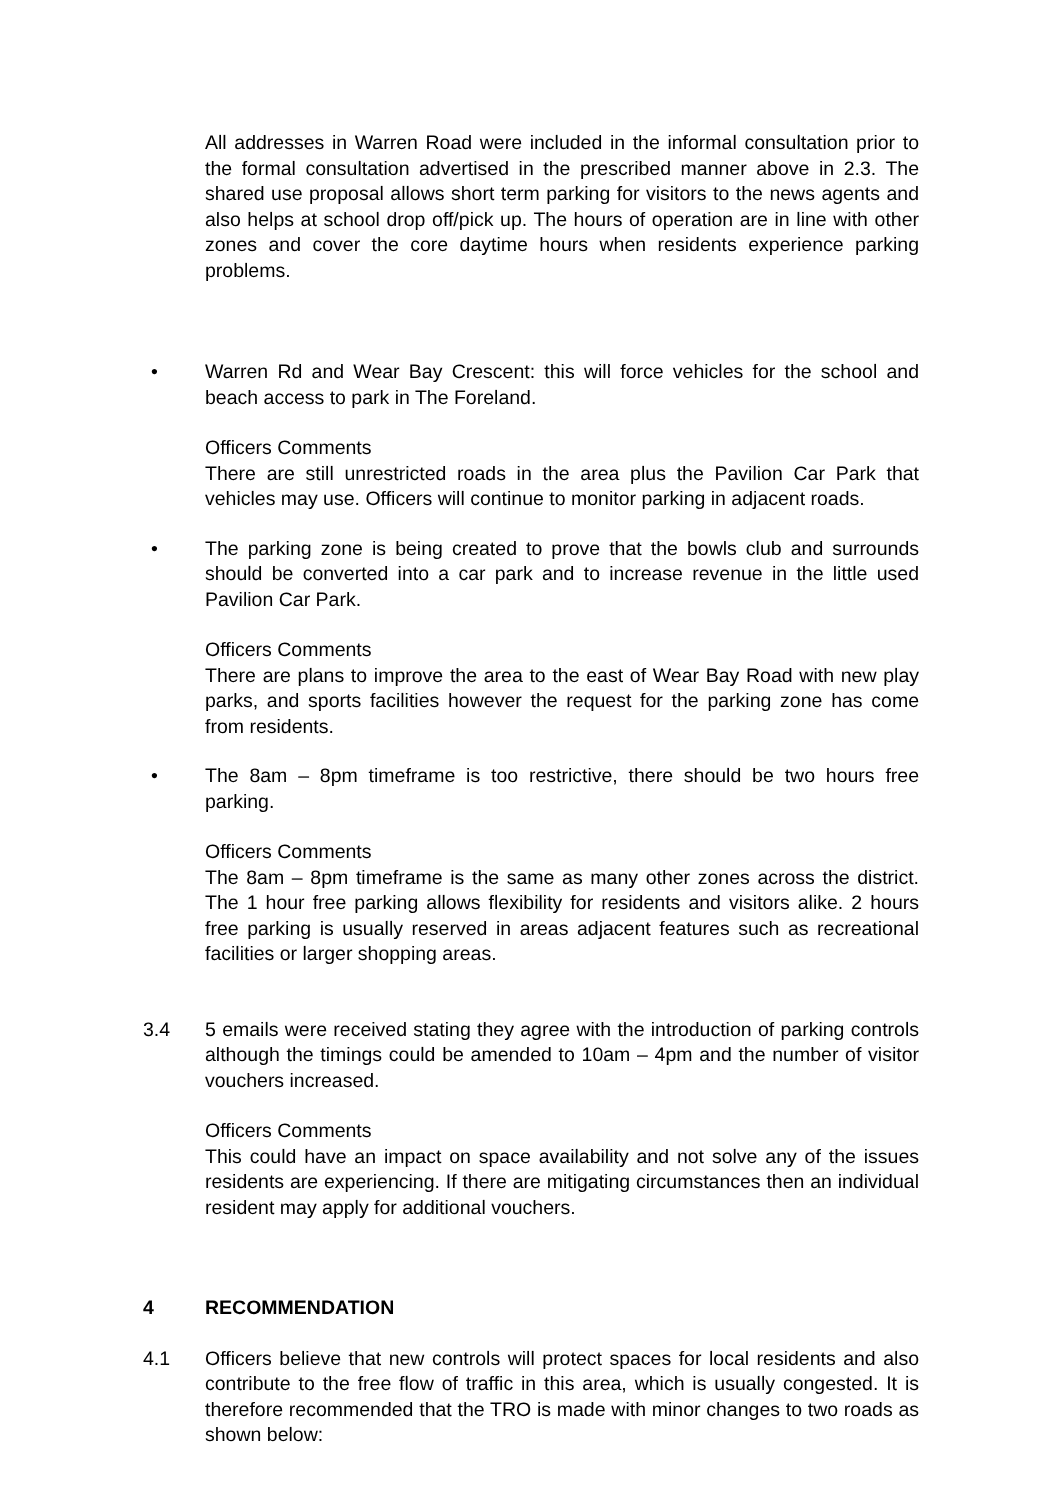All addresses in Warren Road were included in the informal consultation prior to the formal consultation advertised in the prescribed manner above in 2.3. The shared use proposal allows short term parking for visitors to the news agents and also helps at school drop off/pick up. The hours of operation are in line with other zones and cover the core daytime hours when residents experience parking problems.
• Warren Rd and Wear Bay Crescent: this will force vehicles for the school and beach access to park in The Foreland.
Officers Comments
There are still unrestricted roads in the area plus the Pavilion Car Park that vehicles may use. Officers will continue to monitor parking in adjacent roads.
• The parking zone is being created to prove that the bowls club and surrounds should be converted into a car park and to increase revenue in the little used Pavilion Car Park.
Officers Comments
There are plans to improve the area to the east of Wear Bay Road with new play parks, and sports facilities however the request for the parking zone has come from residents.
• The 8am – 8pm timeframe is too restrictive, there should be two hours free parking.
Officers Comments
The 8am – 8pm timeframe is the same as many other zones across the district. The 1 hour free parking allows flexibility for residents and visitors alike. 2 hours free parking is usually reserved in areas adjacent features such as recreational facilities or larger shopping areas.
3.4 5 emails were received stating they agree with the introduction of parking controls although the timings could be amended to 10am – 4pm and the number of visitor vouchers increased.
Officers Comments
This could have an impact on space availability and not solve any of the issues residents are experiencing. If there are mitigating circumstances then an individual resident may apply for additional vouchers.
4 RECOMMENDATION
4.1 Officers believe that new controls will protect spaces for local residents and also contribute to the free flow of traffic in this area, which is usually congested. It is therefore recommended that the TRO is made with minor changes to two roads as shown below: